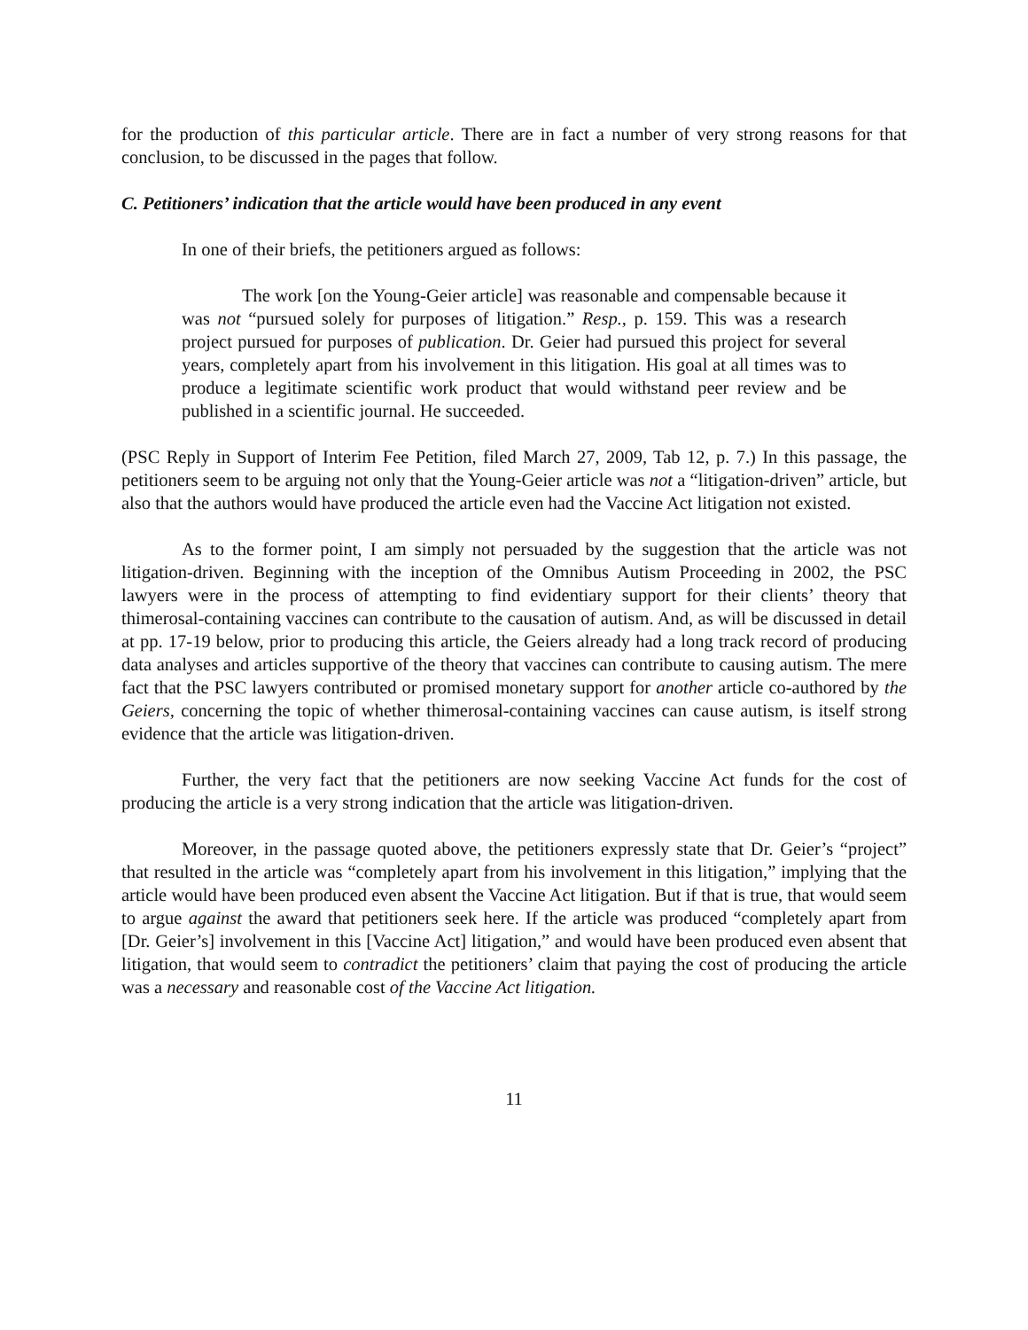for the production of this particular article. There are in fact a number of very strong reasons for that conclusion, to be discussed in the pages that follow.
C. Petitioners’ indication that the article would have been produced in any event
In one of their briefs, the petitioners argued as follows:
The work [on the Young-Geier article] was reasonable and compensable because it was not “pursued solely for purposes of litigation.” Resp., p. 159. This was a research project pursued for purposes of publication. Dr. Geier had pursued this project for several years, completely apart from his involvement in this litigation. His goal at all times was to produce a legitimate scientific work product that would withstand peer review and be published in a scientific journal. He succeeded.
(PSC Reply in Support of Interim Fee Petition, filed March 27, 2009, Tab 12, p. 7.) In this passage, the petitioners seem to be arguing not only that the Young-Geier article was not a “litigation-driven” article, but also that the authors would have produced the article even had the Vaccine Act litigation not existed.
As to the former point, I am simply not persuaded by the suggestion that the article was not litigation-driven. Beginning with the inception of the Omnibus Autism Proceeding in 2002, the PSC lawyers were in the process of attempting to find evidentiary support for their clients’ theory that thimerosal-containing vaccines can contribute to the causation of autism. And, as will be discussed in detail at pp. 17-19 below, prior to producing this article, the Geiers already had a long track record of producing data analyses and articles supportive of the theory that vaccines can contribute to causing autism. The mere fact that the PSC lawyers contributed or promised monetary support for another article co-authored by the Geiers, concerning the topic of whether thimerosal-containing vaccines can cause autism, is itself strong evidence that the article was litigation-driven.
Further, the very fact that the petitioners are now seeking Vaccine Act funds for the cost of producing the article is a very strong indication that the article was litigation-driven.
Moreover, in the passage quoted above, the petitioners expressly state that Dr. Geier’s “project” that resulted in the article was “completely apart from his involvement in this litigation,” implying that the article would have been produced even absent the Vaccine Act litigation. But if that is true, that would seem to argue against the award that petitioners seek here. If the article was produced “completely apart from [Dr. Geier’s] involvement in this [Vaccine Act] litigation,” and would have been produced even absent that litigation, that would seem to contradict the petitioners’ claim that paying the cost of producing the article was a necessary and reasonable cost of the Vaccine Act litigation.
11